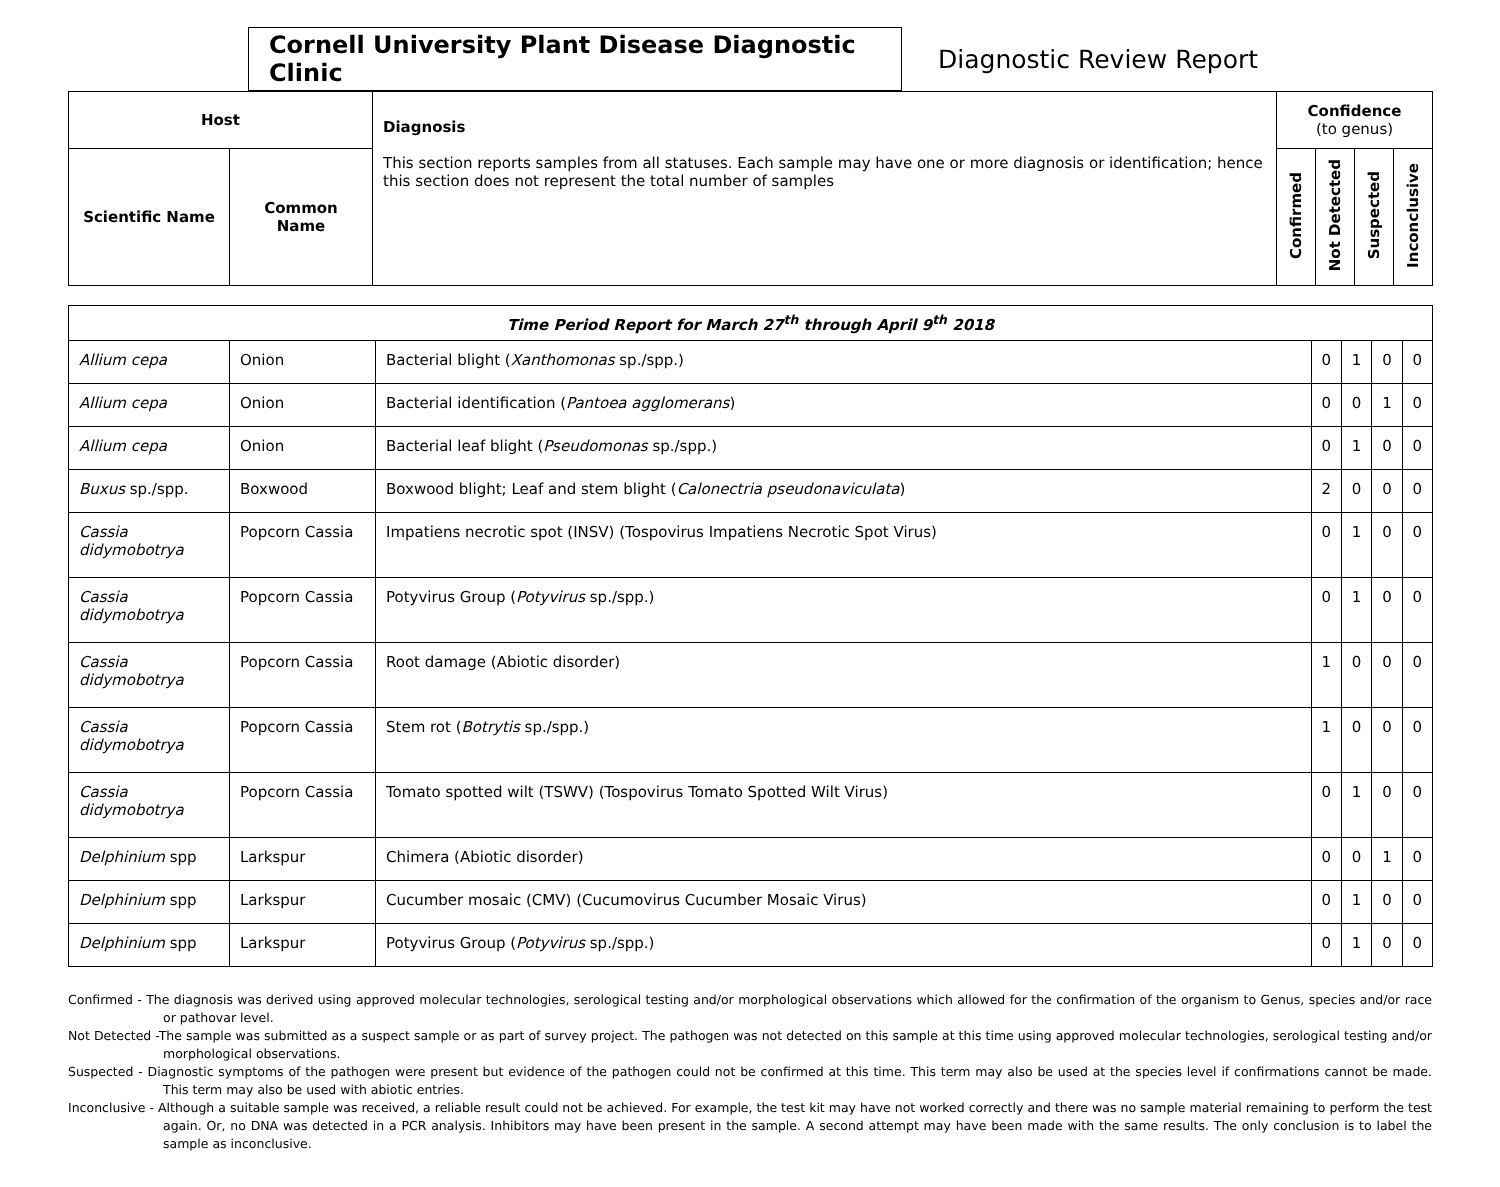Cornell University Plant Disease Diagnostic Clinic
Diagnostic Review Report
| Host | | Diagnosis This section reports samples from all statuses. Each sample may have one or more diagnosis or identification; hence this section does not represent the total number of samples | Confidence (to genus) | | | |
| --- | --- | --- | --- | --- | --- | --- |
| Scientific Name | Common Name | | Confirmed | Not Detected | Suspected | Inconclusive |
| Time Period Report for March 27<sup>th</sup> through April 9<sup>th</sup> 2018 | | | | | | |
| --- | --- | --- | --- | --- | --- | --- |
| Allium cepa | Onion | Bacterial blight ( Xanthomonas sp./spp.) | 0 | 1 | 0 | 0 |
| Allium cepa | Onion | Bacterial identification ( Pantoea agglomerans ) | 0 | 0 | 1 | 0 |
| Allium cepa | Onion | Bacterial leaf blight ( Pseudomonas sp./spp.) | 0 | 1 | 0 | 0 |
| Buxus sp./spp. | Boxwood | Boxwood blight; Leaf and stem blight ( Calonectria pseudonaviculata ) | 2 | 0 | 0 | 0 |
| Cassia didymobotrya | Popcorn Cassia | Impatiens necrotic spot (INSV) (Tospovirus Impatiens Necrotic Spot Virus) | 0 | 1 | 0 | 0 |
| Cassia didymobotrya | Popcorn Cassia | Potyvirus Group ( Potyvirus sp./spp.) | 0 | 1 | 0 | 0 |
| Cassia didymobotrya | Popcorn Cassia | Root damage (Abiotic disorder) | 1 | 0 | 0 | 0 |
| Cassia didymobotrya | Popcorn Cassia | Stem rot ( Botrytis sp./spp.) | 1 | 0 | 0 | 0 |
| Cassia didymobotrya | Popcorn Cassia | Tomato spotted wilt (TSWV) (Tospovirus Tomato Spotted Wilt Virus) | 0 | 1 | 0 | 0 |
| Delphinium spp | Larkspur | Chimera (Abiotic disorder) | 0 | 0 | 1 | 0 |
| Delphinium spp | Larkspur | Cucumber mosaic (CMV) (Cucumovirus Cucumber Mosaic Virus) | 0 | 1 | 0 | 0 |
| Delphinium spp | Larkspur | Potyvirus Group ( Potyvirus sp./spp.) | 0 | 1 | 0 | 0 |
Confirmed - The diagnosis was derived using approved molecular technologies, serological testing and/or morphological observations which allowed for the confirmation of the organism to Genus, species and/or race or pathovar level.
Not Detected -The sample was submitted as a suspect sample or as part of survey project. The pathogen was not detected on this sample at this time using approved molecular technologies, serological testing and/or morphological observations.
Suspected - Diagnostic symptoms of the pathogen were present but evidence of the pathogen could not be confirmed at this time. This term may also be used at the species level if confirmations cannot be made. This term may also be used with abiotic entries.
Inconclusive - Although a suitable sample was received, a reliable result could not be achieved. For example, the test kit may have not worked correctly and there was no sample material remaining to perform the test again. Or, no DNA was detected in a PCR analysis. Inhibitors may have been present in the sample. A second attempt may have been made with the same results. The only conclusion is to label the sample as inconclusive.